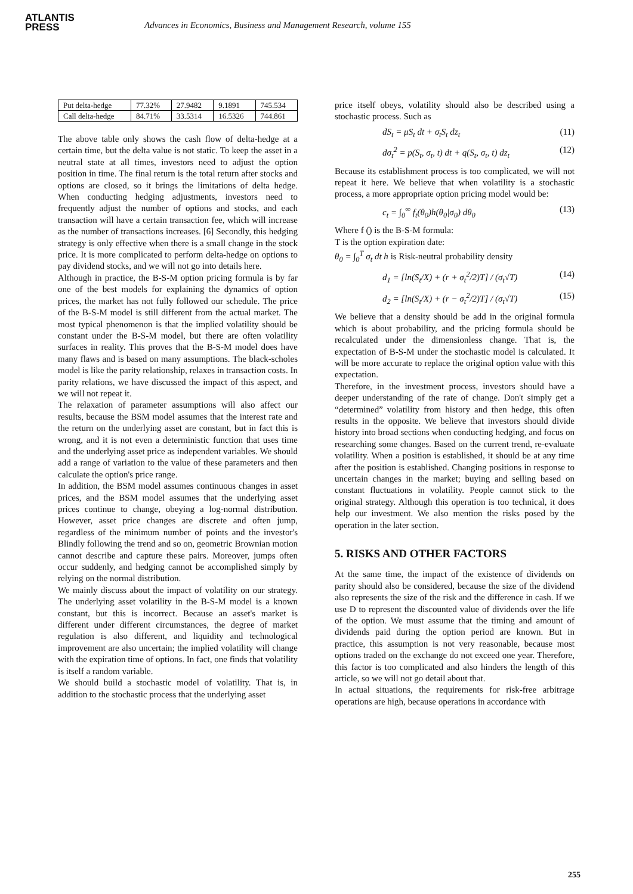ATLANTIS
PRESS
Advances in Economics, Business and Management Research, volume 155
| Put delta-hedge | 77.32% | 27.9482 | 9.1891 | 745.534 |
| Call delta-hedge | 84.71% | 33.5314 | 16.5326 | 744.861 |
The above table only shows the cash flow of delta-hedge at a certain time, but the delta value is not static. To keep the asset in a neutral state at all times, investors need to adjust the option position in time. The final return is the total return after stocks and options are closed, so it brings the limitations of delta hedge. When conducting hedging adjustments, investors need to frequently adjust the number of options and stocks, and each transaction will have a certain transaction fee, which will increase as the number of transactions increases. [6] Secondly, this hedging strategy is only effective when there is a small change in the stock price. It is more complicated to perform delta-hedge on options to pay dividend stocks, and we will not go into details here.
Although in practice, the B-S-M option pricing formula is by far one of the best models for explaining the dynamics of option prices, the market has not fully followed our schedule. The price of the B-S-M model is still different from the actual market. The most typical phenomenon is that the implied volatility should be constant under the B-S-M model, but there are often volatility surfaces in reality. This proves that the B-S-M model does have many flaws and is based on many assumptions. The black-scholes model is like the parity relationship, relaxes in transaction costs. In parity relations, we have discussed the impact of this aspect, and we will not repeat it.
The relaxation of parameter assumptions will also affect our results, because the BSM model assumes that the interest rate and the return on the underlying asset are constant, but in fact this is wrong, and it is not even a deterministic function that uses time and the underlying asset price as independent variables. We should add a range of variation to the value of these parameters and then calculate the option's price range.
In addition, the BSM model assumes continuous changes in asset prices, and the BSM model assumes that the underlying asset prices continue to change, obeying a log-normal distribution. However, asset price changes are discrete and often jump, regardless of the minimum number of points and the investor's Blindly following the trend and so on, geometric Brownian motion cannot describe and capture these pairs. Moreover, jumps often occur suddenly, and hedging cannot be accomplished simply by relying on the normal distribution.
We mainly discuss about the impact of volatility on our strategy. The underlying asset volatility in the B-S-M model is a known constant, but this is incorrect. Because an asset's market is different under different circumstances, the degree of market regulation is also different, and liquidity and technological improvement are also uncertain; the implied volatility will change with the expiration time of options. In fact, one finds that volatility is itself a random variable.
We should build a stochastic model of volatility. That is, in addition to the stochastic process that the underlying asset
price itself obeys, volatility should also be described using a stochastic process. Such as
dS<sub>t</sub> = μS<sub>t</sub> dt + σ<sub>t</sub>S<sub>t</sub> dz<sub>t</sub> (11)
dσ<sub>t</sub><sup>2</sup> = p(S<sub>t</sub>, σ<sub>t</sub>, t) dt + q(S<sub>t</sub>, σ<sub>t</sub>, t) dz<sub>t</sub> (12)
Because its establishment process is too complicated, we will not repeat it here. We believe that when volatility is a stochastic process, a more appropriate option pricing model would be:
c<sub>t</sub> = ∫<sub>0</sub><sup>∞</sup> f<sub>t</sub>(θ<sub>0</sub>)h(θ<sub>0</sub>|σ<sub>0</sub>) dθ<sub>0</sub> (13)
Where f () is the B-S-M formula:
T is the option expiration date:
θ<sub>0</sub> = ∫<sub>0</sub><sup>T</sup> σ<sub>t</sub> dt h is Risk-neutral probability density
d<sub>1</sub> = [ln(S<sub>t</sub>/X) + (r + σ<sub>t</sub><sup>2</sup>/2)T] / (σ<sub>t</sub>√T) (14)
d<sub>2</sub> = [ln(S<sub>t</sub>/X) + (r − σ<sub>t</sub><sup>2</sup>/2)T] / (σ<sub>t</sub>√T) (15)
We believe that a density should be add in the original formula which is about probability, and the pricing formula should be recalculated under the dimensionless change. That is, the expectation of B-S-M under the stochastic model is calculated. It will be more accurate to replace the original option value with this expectation.
Therefore, in the investment process, investors should have a deeper understanding of the rate of change. Don't simply get a “determined” volatility from history and then hedge, this often results in the opposite. We believe that investors should divide history into broad sections when conducting hedging, and focus on researching some changes. Based on the current trend, re-evaluate volatility. When a position is established, it should be at any time after the position is established. Changing positions in response to uncertain changes in the market; buying and selling based on constant fluctuations in volatility. People cannot stick to the original strategy. Although this operation is too technical, it does help our investment. We also mention the risks posed by the operation in the later section.
5. RISKS AND OTHER FACTORS
At the same time, the impact of the existence of dividends on parity should also be considered, because the size of the dividend also represents the size of the risk and the difference in cash. If we use D to represent the discounted value of dividends over the life of the option. We must assume that the timing and amount of dividends paid during the option period are known. But in practice, this assumption is not very reasonable, because most options traded on the exchange do not exceed one year. Therefore, this factor is too complicated and also hinders the length of this article, so we will not go detail about that.
In actual situations, the requirements for risk-free arbitrage operations are high, because operations in accordance with
255